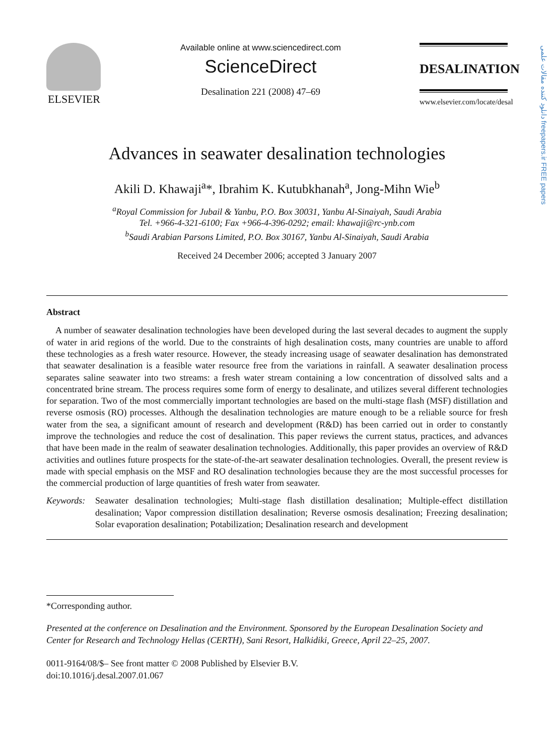دانلود کننده مقالات علمی freepapers.ir FREE papers
ELSEVIER
Available online at www.sciencedirect.com
ScienceDirect
Desalination 221 (2008) 47–69
DESALINATION
www.elsevier.com/locate/desal
Advances in seawater desalination technologies
Akili D. Khawaji<sup>a</sup>*, Ibrahim K. Kutubkhanah<sup>a</sup>, Jong-Mihn Wie<sup>b</sup>
<sup>a</sup> Royal Commission for Jubail & Yanbu, P.O. Box 30031, Yanbu Al-Sinaiyah, Saudi Arabia
Tel. +966-4-321-6100; Fax +966-4-396-0292; email: khawaji@rc-ynb.com
<sup>b</sup> Saudi Arabian Parsons Limited, P.O. Box 30167, Yanbu Al-Sinaiyah, Saudi Arabia
Received 24 December 2006; accepted 3 January 2007
Abstract
 A number of seawater desalination technologies have been developed during the last several decades to augment the supply of water in arid regions of the world. Due to the constraints of high desalination costs, many countries are unable to afford these technologies as a fresh water resource. However, the steady increasing usage of seawater desalination has demonstrated that seawater desalination is a feasible water resource free from the variations in rainfall. A seawater desalination process separates saline seawater into two streams: a fresh water stream containing a low concentration of dissolved salts and a concentrated brine stream. The process requires some form of energy to desalinate, and utilizes several different technologies for separation. Two of the most commercially important technologies are based on the multi-stage flash (MSF) distillation and reverse osmosis (RO) processes. Although the desalination technologies are mature enough to be a reliable source for fresh water from the sea, a significant amount of research and development (R&D) has been carried out in order to constantly improve the technologies and reduce the cost of desalination. This paper reviews the current status, practices, and advances that have been made in the realm of seawater desalination technologies. Additionally, this paper provides an overview of R&D activities and outlines future prospects for the state-of-the-art seawater desalination technologies. Overall, the present review is made with special emphasis on the MSF and RO desalination technologies because they are the most successful processes for the commercial production of large quantities of fresh water from seawater.
Keywords: Seawater desalination technologies; Multi-stage flash distillation desalination; Multiple-effect distillation desalination; Vapor compression distillation desalination; Reverse osmosis desalination; Freezing desalination; Solar evaporation desalination; Potabilization; Desalination research and development
*Corresponding author.
Presented at the conference on Desalination and the Environment. Sponsored by the European Desalination Society and Center for Research and Technology Hellas (CERTH), Sani Resort, Halkidiki, Greece, April 22–25, 2007.
0011-9164/08/$– See front matter © 2008 Published by Elsevier B.V.
doi:10.1016/j.desal.2007.01.067